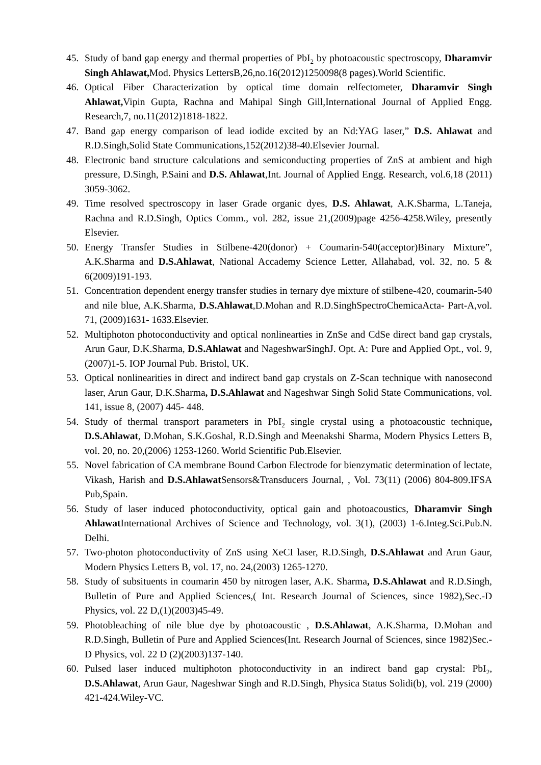45. Study of band gap energy and thermal properties of PbI<sub>2</sub> by photoacoustic spectroscopy, Dharamvir Singh Ahlawat, Mod. Physics LettersB,26,no.16(2012)1250098(8 pages).World Scientific.
46. Optical Fiber Characterization by optical time domain relfectometer, Dharamvir Singh Ahlawat, Vipin Gupta, Rachna and Mahipal Singh Gill,International Journal of Applied Engg. Research,7, no.11(2012)1818-1822.
47. Band gap energy comparison of lead iodide excited by an Nd:YAG laser,” D.S. Ahlawat and R.D.Singh,Solid State Communications,152(2012)38-40.Elsevier Journal.
48. Electronic band structure calculations and semiconducting properties of ZnS at ambient and high pressure, D.Singh, P.Saini and D.S. Ahlawat,Int. Journal of Applied Engg. Research, vol.6,18 (2011) 3059-3062.
49. Time resolved spectroscopy in laser Grade organic dyes, D.S. Ahlawat, A.K.Sharma, L.Taneja, Rachna and R.D.Singh, Optics Comm., vol. 282, issue 21,(2009)page 4256-4258.Wiley, presently Elsevier.
50. Energy Transfer Studies in Stilbene-420(donor) + Coumarin-540(acceptor)Binary Mixture”, A.K.Sharma and D.S.Ahlawat, National Accademy Science Letter, Allahabad, vol. 32, no. 5 & 6(2009)191-193.
51. Concentration dependent energy transfer studies in ternary dye mixture of stilbene-420, coumarin-540 and nile blue, A.K.Sharma, D.S.Ahlawat,D.Mohan and R.D.SinghSpectroChemicaActa- Part-A,vol. 71, (2009)1631- 1633.Elsevier.
52. Multiphoton photoconductivity and optical nonlinearties in ZnSe and CdSe direct band gap crystals, Arun Gaur, D.K.Sharma, D.S.Ahlawat and NageshwarSinghJ. Opt. A: Pure and Applied Opt., vol. 9, (2007)1-5. IOP Journal Pub. Bristol, UK.
53. Optical nonlinearities in direct and indirect band gap crystals on Z-Scan technique with nanosecond laser, Arun Gaur, D.K.Sharma, D.S.Ahlawat and Nageshwar Singh Solid State Communications, vol. 141, issue 8, (2007) 445- 448.
54. Study of thermal transport parameters in PbI<sub>2</sub> single crystal using a photoacoustic technique, D.S.Ahlawat, D.Mohan, S.K.Goshal, R.D.Singh and Meenakshi Sharma, Modern Physics Letters B, vol. 20, no. 20,(2006) 1253-1260. World Scientific Pub.Elsevier.
55. Novel fabrication of CA membrane Bound Carbon Electrode for bienzymatic determination of lectate, Vikash, Harish and D.S.Ahlawat Sensors&Transducers Journal, , Vol. 73(11) (2006) 804-809.IFSA Pub,Spain.
56. Study of laser induced photoconductivity, optical gain and photoacoustics, Dharamvir Singh Ahlawat International Archives of Science and Technology, vol. 3(1), (2003) 1-6.Integ.Sci.Pub.N. Delhi.
57. Two-photon photoconductivity of ZnS using XeCI laser, R.D.Singh, D.S.Ahlawat and Arun Gaur, Modern Physics Letters B, vol. 17, no. 24,(2003) 1265-1270.
58. Study of subsituents in coumarin 450 by nitrogen laser, A.K. Sharma, D.S.Ahlawat and R.D.Singh, Bulletin of Pure and Applied Sciences,( Int. Research Journal of Sciences, since 1982),Sec.-D Physics, vol. 22 D,(1)(2003)45-49.
59. Photobleaching of nile blue dye by photoacoustic , D.S.Ahlawat, A.K.Sharma, D.Mohan and R.D.Singh, Bulletin of Pure and Applied Sciences(Int. Research Journal of Sciences, since 1982)Sec.-D Physics, vol. 22 D (2)(2003)137-140.
60. Pulsed laser induced multiphoton photoconductivity in an indirect band gap crystal: PbI<sub>2</sub>, D.S.Ahlawat, Arun Gaur, Nageshwar Singh and R.D.Singh, Physica Status Solidi(b), vol. 219 (2000) 421-424.Wiley-VC.